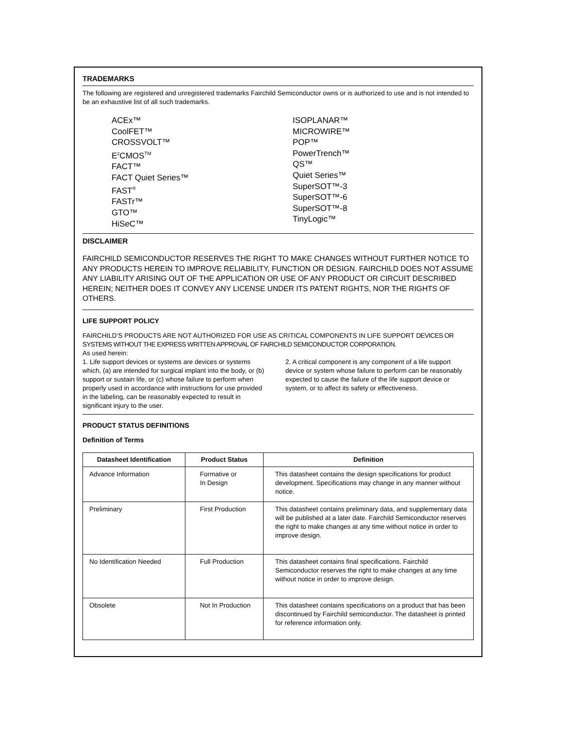TRADEMARKS
The following are registered and unregistered trademarks Fairchild Semiconductor owns or is authorized to use and is not intended to be an exhaustive list of all such trademarks.
ACEx™
CoolFET™
CROSSVOLT™
E<sup>2</sup>CMOS<sup>TM</sup>
FACT™
FACT Quiet Series™
FAST<sup>®</sup>
FASTr™
GTO™
HiSeC™
ISOPLANAR™
MICROWIRE™
POP™
PowerTrench™
QS™
Quiet Series™
SuperSOT™-3
SuperSOT™-6
SuperSOT™-8
TinyLogic™
DISCLAIMER
FAIRCHILD SEMICONDUCTOR RESERVES THE RIGHT TO MAKE CHANGES WITHOUT FURTHER NOTICE TO ANY PRODUCTS HEREIN TO IMPROVE RELIABILITY, FUNCTION OR DESIGN. FAIRCHILD DOES NOT ASSUME ANY LIABILITY ARISING OUT OF THE APPLICATION OR USE OF ANY PRODUCT OR CIRCUIT DESCRIBED HEREIN; NEITHER DOES IT CONVEY ANY LICENSE UNDER ITS PATENT RIGHTS, NOR THE RIGHTS OF OTHERS.
LIFE SUPPORT POLICY
FAIRCHILD’S PRODUCTS ARE NOT AUTHORIZED FOR USE AS CRITICAL COMPONENTS IN LIFE SUPPORT DEVICES OR SYSTEMS WITHOUT THE EXPRESS WRITTEN APPROVAL OF FAIRCHILD SEMICONDUCTOR CORPORATION.
As used herein:
1. Life support devices or systems are devices or systems which, (a) are intended for surgical implant into the body, or (b) support or sustain life, or (c) whose failure to perform when properly used in accordance with instructions for use provided in the labeling, can be reasonably expected to result in significant injury to the user.
2. A critical component is any component of a life support device or system whose failure to perform can be reasonably expected to cause the failure of the life support device or system, or to affect its safety or effectiveness.
PRODUCT STATUS DEFINITIONS
Definition of Terms
| Datasheet Identification | Product Status | Definition |
| --- | --- | --- |
| Advance Information | Formative or In Design | This datasheet contains the design specifications for product development. Specifications may change in any manner without notice. |
| Preliminary | First Production | This datasheet contains preliminary data, and supplementary data will be published at a later date. Fairchild Semiconductor reserves the right to make changes at any time without notice in order to improve design. |
| No Identification Needed | Full Production | This datasheet contains final specifications. Fairchild Semiconductor reserves the right to make changes at any time without notice in order to improve design. |
| Obsolete | Not In Production | This datasheet contains specifications on a product that has been discontinued by Fairchild semiconductor. The datasheet is printed for reference information only. |